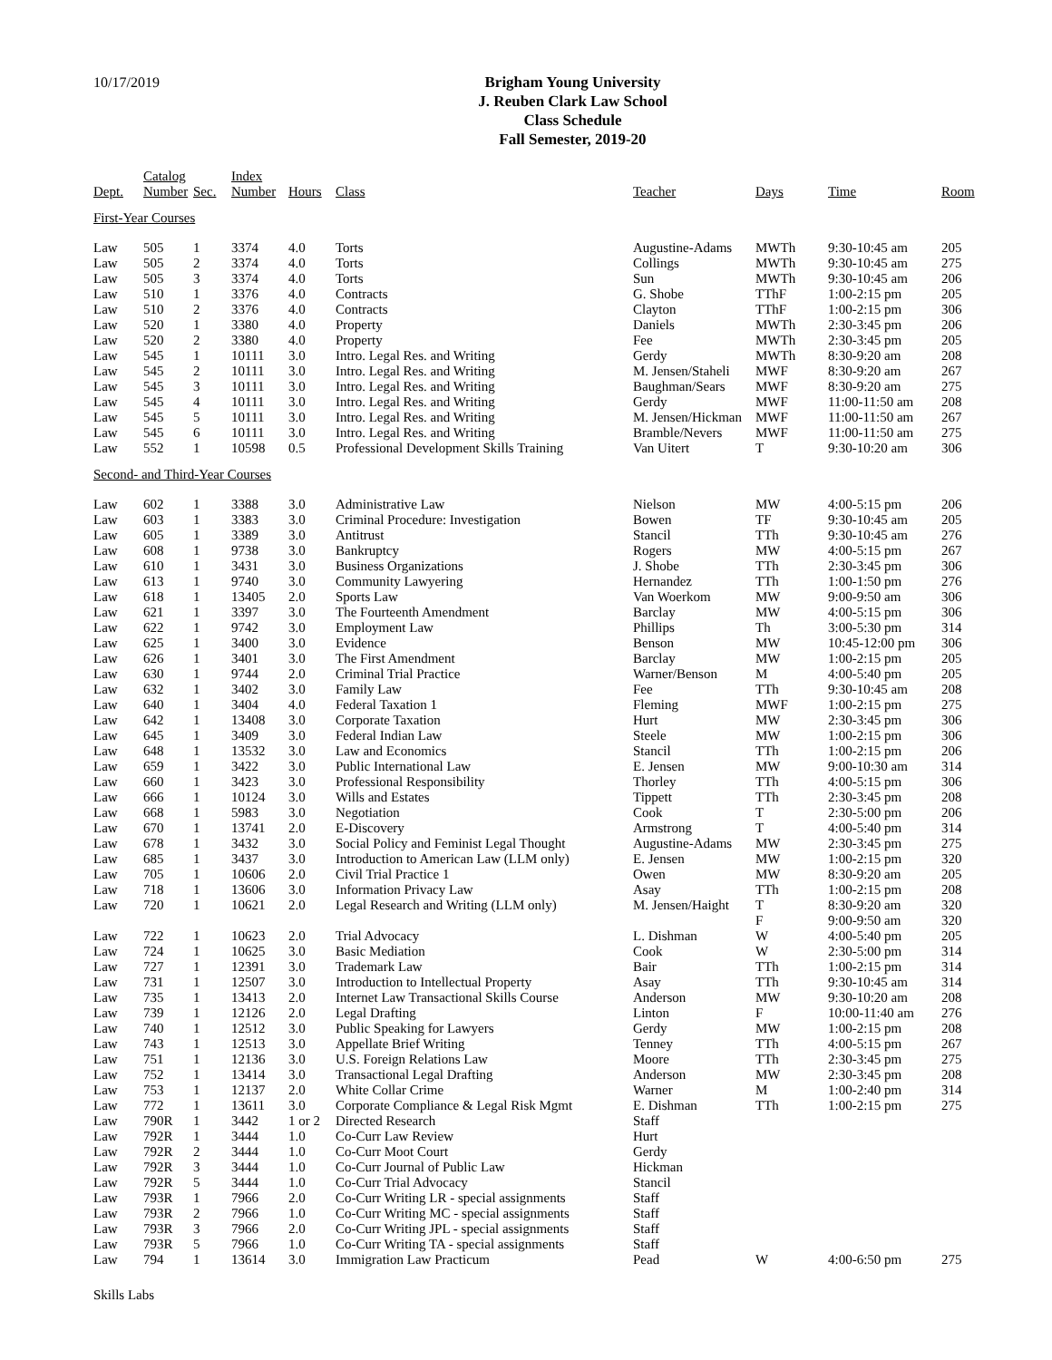10/17/2019
Brigham Young University
J. Reuben Clark Law School
Class Schedule
Fall Semester, 2019-20
| Dept. | Catalog Number | Sec. | Index Number | Hours | Class | Teacher | Days | Time | Room |
| --- | --- | --- | --- | --- | --- | --- | --- | --- | --- |
| First-Year Courses | | | | | | | | | |
| Law | 505 | 1 | 3374 | 4.0 | Torts | Augustine-Adams | MWTh | 9:30-10:45 am | 205 |
| Law | 505 | 2 | 3374 | 4.0 | Torts | Collings | MWTh | 9:30-10:45 am | 275 |
| Law | 505 | 3 | 3374 | 4.0 | Torts | Sun | MWTh | 9:30-10:45 am | 206 |
| Law | 510 | 1 | 3376 | 4.0 | Contracts | G. Shobe | TThF | 1:00-2:15 pm | 205 |
| Law | 510 | 2 | 3376 | 4.0 | Contracts | Clayton | TThF | 1:00-2:15 pm | 306 |
| Law | 520 | 1 | 3380 | 4.0 | Property | Daniels | MWTh | 2:30-3:45 pm | 206 |
| Law | 520 | 2 | 3380 | 4.0 | Property | Fee | MWTh | 2:30-3:45 pm | 205 |
| Law | 545 | 1 | 10111 | 3.0 | Intro. Legal Res. and Writing | Gerdy | MWTh | 8:30-9:20 am | 208 |
| Law | 545 | 2 | 10111 | 3.0 | Intro. Legal Res. and Writing | M. Jensen/Staheli | MWF | 8:30-9:20 am | 267 |
| Law | 545 | 3 | 10111 | 3.0 | Intro. Legal Res. and Writing | Baughman/Sears | MWF | 8:30-9:20 am | 275 |
| Law | 545 | 4 | 10111 | 3.0 | Intro. Legal Res. and Writing | Gerdy | MWF | 11:00-11:50 am | 208 |
| Law | 545 | 5 | 10111 | 3.0 | Intro. Legal Res. and Writing | M. Jensen/Hickman | MWF | 11:00-11:50 am | 267 |
| Law | 545 | 6 | 10111 | 3.0 | Intro. Legal Res. and Writing | Bramble/Nevers | MWF | 11:00-11:50 am | 275 |
| Law | 552 | 1 | 10598 | 0.5 | Professional Development Skills Training | Van Uitert | T | 9:30-10:20 am | 306 |
| Second- and Third-Year Courses | | | | | | | | | |
| Law | 602 | 1 | 3388 | 3.0 | Administrative Law | Nielson | MW | 4:00-5:15 pm | 206 |
| Law | 603 | 1 | 3383 | 3.0 | Criminal Procedure: Investigation | Bowen | TF | 9:30-10:45 am | 205 |
| Law | 605 | 1 | 3389 | 3.0 | Antitrust | Stancil | TTh | 9:30-10:45 am | 276 |
| Law | 608 | 1 | 9738 | 3.0 | Bankruptcy | Rogers | MW | 4:00-5:15 pm | 267 |
| Law | 610 | 1 | 3431 | 3.0 | Business Organizations | J. Shobe | TTh | 2:30-3:45 pm | 306 |
| Law | 613 | 1 | 9740 | 3.0 | Community Lawyering | Hernandez | TTh | 1:00-1:50 pm | 276 |
| Law | 618 | 1 | 13405 | 2.0 | Sports Law | Van Woerkom | MW | 9:00-9:50 am | 306 |
| Law | 621 | 1 | 3397 | 3.0 | The Fourteenth Amendment | Barclay | MW | 4:00-5:15 pm | 306 |
| Law | 622 | 1 | 9742 | 3.0 | Employment Law | Phillips | Th | 3:00-5:30 pm | 314 |
| Law | 625 | 1 | 3400 | 3.0 | Evidence | Benson | MW | 10:45-12:00 pm | 306 |
| Law | 626 | 1 | 3401 | 3.0 | The First Amendment | Barclay | MW | 1:00-2:15 pm | 205 |
| Law | 630 | 1 | 9744 | 2.0 | Criminal Trial Practice | Warner/Benson | M | 4:00-5:40 pm | 205 |
| Law | 632 | 1 | 3402 | 3.0 | Family Law | Fee | TTh | 9:30-10:45 am | 208 |
| Law | 640 | 1 | 3404 | 4.0 | Federal Taxation 1 | Fleming | MWF | 1:00-2:15 pm | 275 |
| Law | 642 | 1 | 13408 | 3.0 | Corporate Taxation | Hurt | MW | 2:30-3:45 pm | 306 |
| Law | 645 | 1 | 3409 | 3.0 | Federal Indian Law | Steele | MW | 1:00-2:15 pm | 306 |
| Law | 648 | 1 | 13532 | 3.0 | Law and Economics | Stancil | TTh | 1:00-2:15 pm | 206 |
| Law | 659 | 1 | 3422 | 3.0 | Public International Law | E. Jensen | MW | 9:00-10:30 am | 314 |
| Law | 660 | 1 | 3423 | 3.0 | Professional Responsibility | Thorley | TTh | 4:00-5:15 pm | 306 |
| Law | 666 | 1 | 10124 | 3.0 | Wills and Estates | Tippett | TTh | 2:30-3:45 pm | 208 |
| Law | 668 | 1 | 5983 | 3.0 | Negotiation | Cook | T | 2:30-5:00 pm | 206 |
| Law | 670 | 1 | 13741 | 2.0 | E-Discovery | Armstrong | T | 4:00-5:40 pm | 314 |
| Law | 678 | 1 | 3432 | 3.0 | Social Policy and Feminist Legal Thought | Augustine-Adams | MW | 2:30-3:45 pm | 275 |
| Law | 685 | 1 | 3437 | 3.0 | Introduction to American Law (LLM only) | E. Jensen | MW | 1:00-2:15 pm | 320 |
| Law | 705 | 1 | 10606 | 2.0 | Civil Trial Practice 1 | Owen | MW | 8:30-9:20 am | 205 |
| Law | 718 | 1 | 13606 | 3.0 | Information Privacy Law | Asay | TTh | 1:00-2:15 pm | 208 |
| Law | 720 | 1 | 10621 | 2.0 | Legal Research and Writing (LLM only) | M. Jensen/Haight | T | 8:30-9:20 am | 320 |
| | | | | | | | F | 9:00-9:50 am | 320 |
| Law | 722 | 1 | 10623 | 2.0 | Trial Advocacy | L. Dishman | W | 4:00-5:40 pm | 205 |
| Law | 724 | 1 | 10625 | 3.0 | Basic Mediation | Cook | W | 2:30-5:00 pm | 314 |
| Law | 727 | 1 | 12391 | 3.0 | Trademark Law | Bair | TTh | 1:00-2:15 pm | 314 |
| Law | 731 | 1 | 12507 | 3.0 | Introduction to Intellectual Property | Asay | TTh | 9:30-10:45 am | 314 |
| Law | 735 | 1 | 13413 | 2.0 | Internet Law Transactional Skills Course | Anderson | MW | 9:30-10:20 am | 208 |
| Law | 739 | 1 | 12126 | 2.0 | Legal Drafting | Linton | F | 10:00-11:40 am | 276 |
| Law | 740 | 1 | 12512 | 3.0 | Public Speaking for Lawyers | Gerdy | MW | 1:00-2:15 pm | 208 |
| Law | 743 | 1 | 12513 | 3.0 | Appellate Brief Writing | Tenney | TTh | 4:00-5:15 pm | 267 |
| Law | 751 | 1 | 12136 | 3.0 | U.S. Foreign Relations Law | Moore | TTh | 2:30-3:45 pm | 275 |
| Law | 752 | 1 | 13414 | 3.0 | Transactional Legal Drafting | Anderson | MW | 2:30-3:45 pm | 208 |
| Law | 753 | 1 | 12137 | 2.0 | White Collar Crime | Warner | M | 1:00-2:40 pm | 314 |
| Law | 772 | 1 | 13611 | 3.0 | Corporate Compliance & Legal Risk Mgmt | E. Dishman | TTh | 1:00-2:15 pm | 275 |
| Law | 790R | 1 | 3442 | 1 or 2 | Directed Research | Staff | | | |
| Law | 792R | 1 | 3444 | 1.0 | Co-Curr Law Review | Hurt | | | |
| Law | 792R | 2 | 3444 | 1.0 | Co-Curr Moot Court | Gerdy | | | |
| Law | 792R | 3 | 3444 | 1.0 | Co-Curr Journal of Public Law | Hickman | | | |
| Law | 792R | 5 | 3444 | 1.0 | Co-Curr Trial Advocacy | Stancil | | | |
| Law | 793R | 1 | 7966 | 2.0 | Co-Curr Writing LR - special assignments | Staff | | | |
| Law | 793R | 2 | 7966 | 1.0 | Co-Curr Writing MC - special assignments | Staff | | | |
| Law | 793R | 3 | 7966 | 2.0 | Co-Curr Writing JPL - special assignments | Staff | | | |
| Law | 793R | 5 | 7966 | 1.0 | Co-Curr Writing TA - special assignments | Staff | | | |
| Law | 794 | 1 | 13614 | 3.0 | Immigration Law Practicum | Pead | W | 4:00-6:50 pm | 275 |
Skills Labs